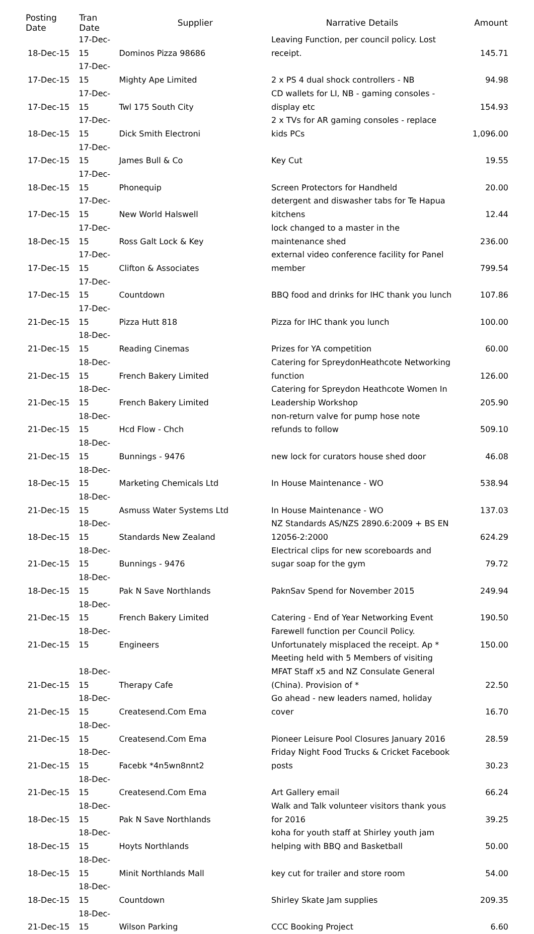| Posting Date | Tran Date | Supplier | Narrative Details | Amount |
| --- | --- | --- | --- | --- |
| 18-Dec-15 | 17-Dec-15 | Dominos Pizza 98686 | Leaving Function, per council policy. Lost receipt. | 145.71 |
| 17-Dec-15 | 17-Dec-15 | Mighty Ape Limited | 2 x PS 4 dual shock controllers - NB | 94.98 |
| 17-Dec-15 | 17-Dec-15 | Twl 175 South City | CD wallets for LI, NB - gaming consoles - display etc | 154.93 |
| 18-Dec-15 | 17-Dec-15 | Dick Smith Electroni | 2 x TVs for AR gaming consoles - replace kids PCs | 1,096.00 |
| 17-Dec-15 | 17-Dec-15 | James Bull & Co | Key Cut | 19.55 |
| 18-Dec-15 | 17-Dec-15 | Phonequip | Screen Protectors for Handheld | 20.00 |
| 17-Dec-15 | 17-Dec-15 | New World Halswell | detergent and diswasher tabs for Te Hapua kitchens | 12.44 |
| 18-Dec-15 | 17-Dec-15 | Ross Galt Lock & Key | lock changed to a master in the maintenance shed | 236.00 |
| 17-Dec-15 | 17-Dec-15 | Clifton & Associates | external video conference facility for Panel member | 799.54 |
| 17-Dec-15 | 17-Dec-15 | Countdown | BBQ food and drinks for IHC thank you lunch | 107.86 |
| 21-Dec-15 | 17-Dec-15 | Pizza Hutt 818 | Pizza for IHC thank you lunch | 100.00 |
| 21-Dec-15 | 18-Dec-15 | Reading Cinemas | Prizes for YA competition | 60.00 |
| 21-Dec-15 | 18-Dec-15 | French Bakery Limited | Catering for SpreydonHeathcote Networking function | 126.00 |
| 21-Dec-15 | 18-Dec-15 | French Bakery Limited | Catering for Spreydon Heathcote Women In Leadership Workshop | 205.90 |
| 21-Dec-15 | 18-Dec-15 | Hcd Flow - Chch | non-return valve for pump hose note refunds to follow | 509.10 |
| 21-Dec-15 | 18-Dec-15 | Bunnings - 9476 | new lock for curators house shed door | 46.08 |
| 18-Dec-15 | 18-Dec-15 | Marketing Chemicals Ltd | In House Maintenance - WO | 538.94 |
| 21-Dec-15 | 18-Dec-15 | Asmuss Water Systems Ltd | In House Maintenance - WO | 137.03 |
| 18-Dec-15 | 18-Dec-15 | Standards New Zealand | NZ Standards AS/NZS 2890.6:2009 + BS EN 12056-2:2000 | 624.29 |
| 21-Dec-15 | 18-Dec-15 | Bunnings - 9476 | Electrical clips for new scoreboards and sugar soap for the gym | 79.72 |
| 18-Dec-15 | 18-Dec-15 | Pak N Save Northlands | PaknSav Spend for November 2015 | 249.94 |
| 21-Dec-15 | 18-Dec-15 | French Bakery Limited | Catering - End of Year Networking Event | 190.50 |
| 21-Dec-15 | 18-Dec-15 | Engineers | Farewell function per Council Policy. Unfortunately misplaced the receipt. Ap * | 150.00 |
| 21-Dec-15 | 18-Dec-15 | Therapy Cafe | Meeting held with 5 Members of visiting MFAT Staff x5 and NZ Consulate General (China). Provision of * | 22.50 |
| 21-Dec-15 | 18-Dec-15 | Createsend.Com Ema | Go ahead - new leaders named, holiday cover | 16.70 |
| 21-Dec-15 | 18-Dec-15 | Createsend.Com Ema | Pioneer Leisure Pool Closures January 2016 | 28.59 |
| 21-Dec-15 | 18-Dec-15 | Facebk *4n5wn8nnt2 | Friday Night Food Trucks & Cricket Facebook posts | 30.23 |
| 21-Dec-15 | 18-Dec-15 | Createsend.Com Ema | Art Gallery email | 66.24 |
| 18-Dec-15 | 18-Dec-15 | Pak N Save Northlands | Walk and Talk volunteer visitors thank yous for 2016 | 39.25 |
| 18-Dec-15 | 18-Dec-15 | Hoyts Northlands | koha for youth staff at Shirley youth jam helping with BBQ and Basketball | 50.00 |
| 18-Dec-15 | 18-Dec-15 | Minit Northlands Mall | key cut for trailer and store room | 54.00 |
| 18-Dec-15 | 18-Dec-15 | Countdown | Shirley Skate Jam supplies | 209.35 |
| 21-Dec-15 | 18-Dec-15 | Wilson Parking | CCC Booking Project | 6.60 |